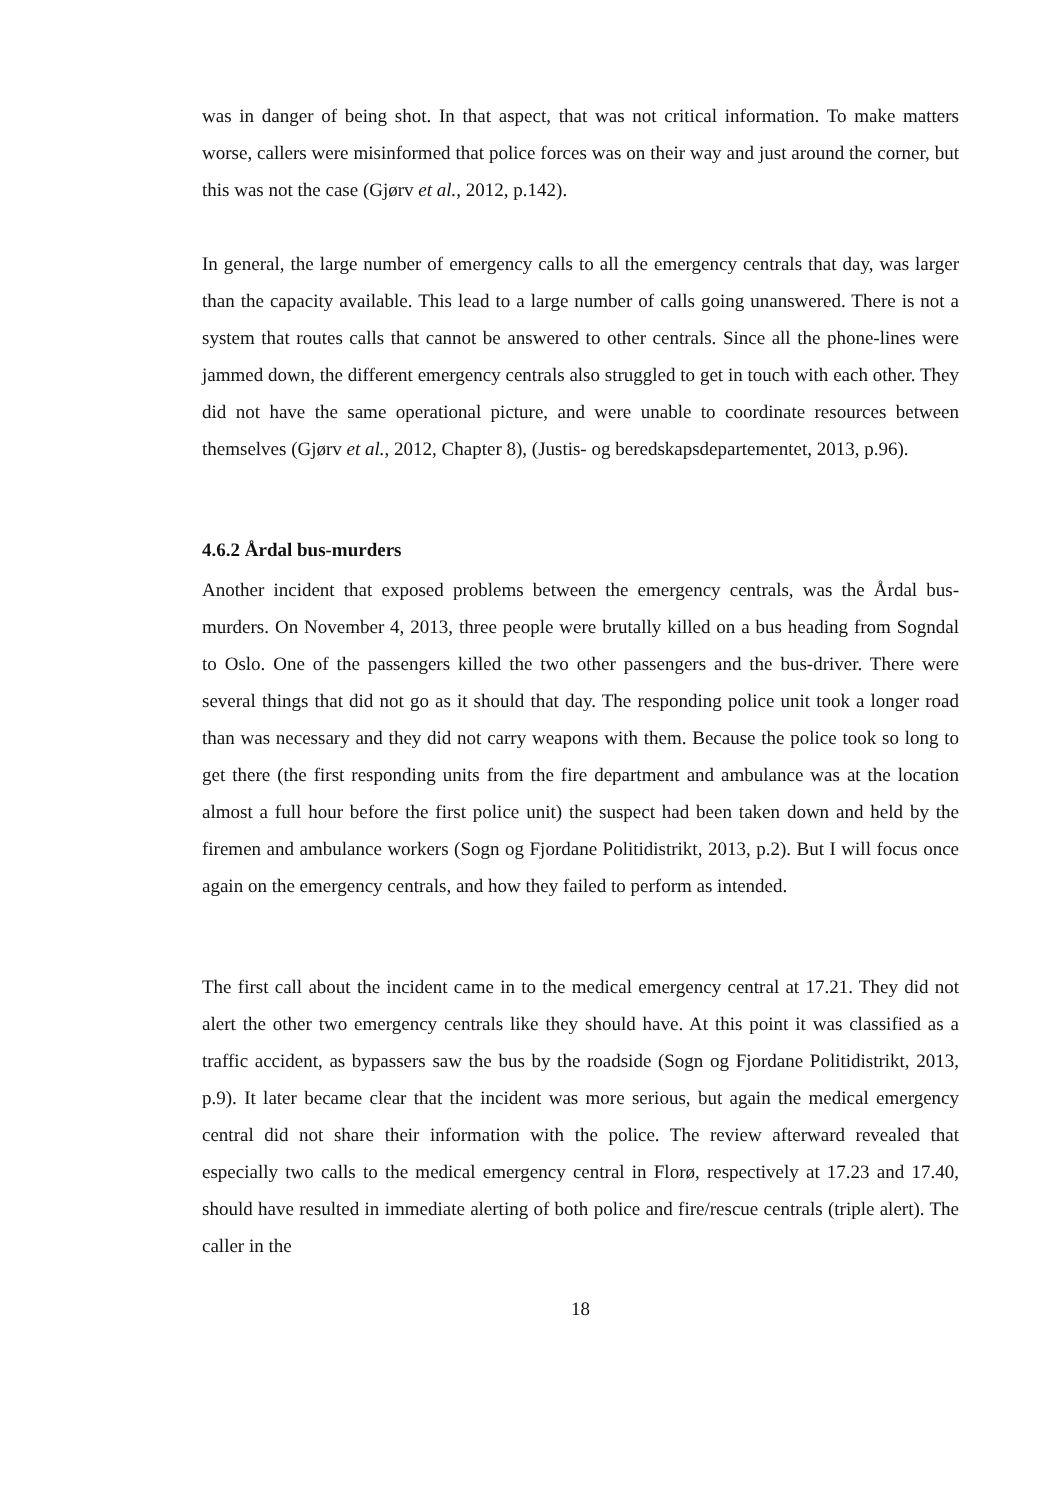was in danger of being shot. In that aspect, that was not critical information. To make matters worse, callers were misinformed that police forces was on their way and just around the corner, but this was not the case (Gjørv et al., 2012, p.142).
In general, the large number of emergency calls to all the emergency centrals that day, was larger than the capacity available. This lead to a large number of calls going unanswered. There is not a system that routes calls that cannot be answered to other centrals. Since all the phone-lines were jammed down, the different emergency centrals also struggled to get in touch with each other. They did not have the same operational picture, and were unable to coordinate resources between themselves (Gjørv et al., 2012, Chapter 8), (Justis- og beredskapsdepartementet, 2013, p.96).
4.6.2 Årdal bus-murders
Another incident that exposed problems between the emergency centrals, was the Årdal bus-murders. On November 4, 2013, three people were brutally killed on a bus heading from Sogndal to Oslo. One of the passengers killed the two other passengers and the bus-driver. There were several things that did not go as it should that day. The responding police unit took a longer road than was necessary and they did not carry weapons with them. Because the police took so long to get there (the first responding units from the fire department and ambulance was at the location almost a full hour before the first police unit) the suspect had been taken down and held by the firemen and ambulance workers (Sogn og Fjordane Politidistrikt, 2013, p.2). But I will focus once again on the emergency centrals, and how they failed to perform as intended.
The first call about the incident came in to the medical emergency central at 17.21. They did not alert the other two emergency centrals like they should have. At this point it was classified as a traffic accident, as bypassers saw the bus by the roadside (Sogn og Fjordane Politidistrikt, 2013, p.9). It later became clear that the incident was more serious, but again the medical emergency central did not share their information with the police. The review afterward revealed that especially two calls to the medical emergency central in Florø, respectively at 17.23 and 17.40, should have resulted in immediate alerting of both police and fire/rescue centrals (triple alert). The caller in the
18